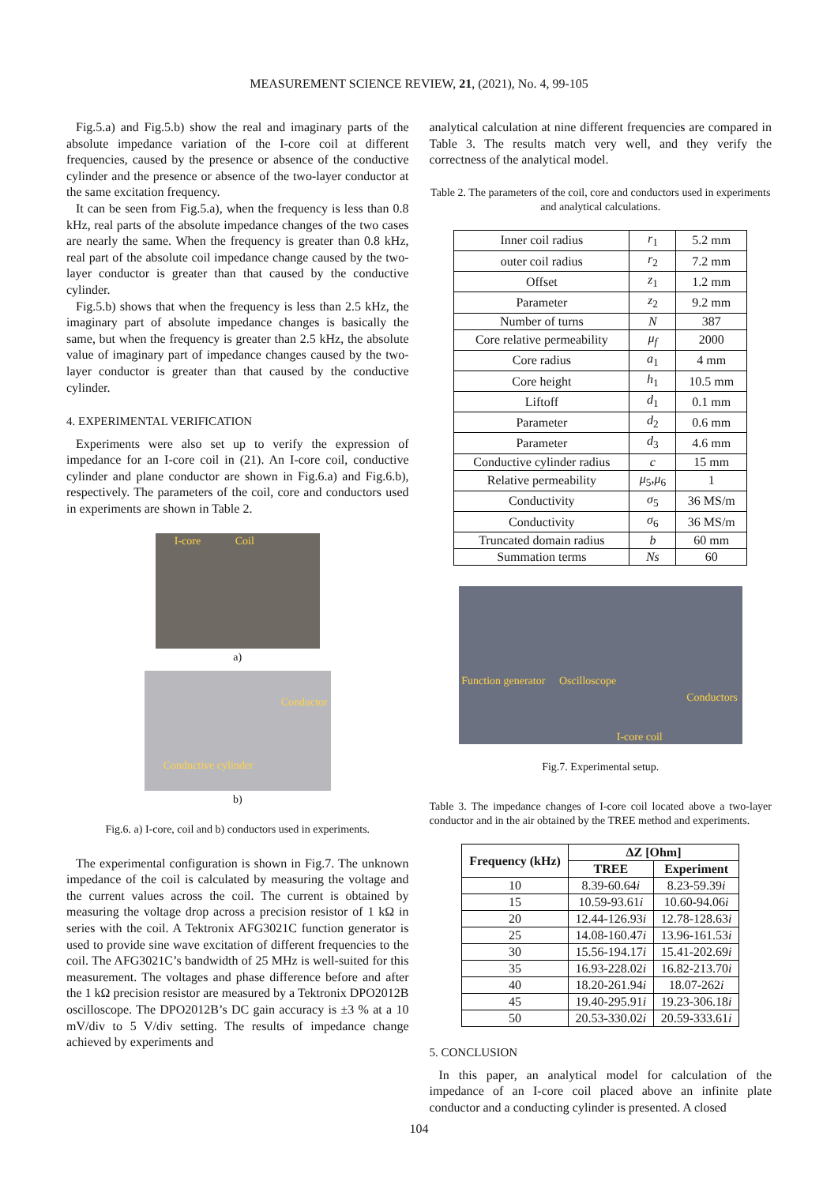MEASUREMENT SCIENCE REVIEW, 21, (2021), No. 4, 99-105
Fig.5.a) and Fig.5.b) show the real and imaginary parts of the absolute impedance variation of the I-core coil at different frequencies, caused by the presence or absence of the conductive cylinder and the presence or absence of the two-layer conductor at the same excitation frequency.
It can be seen from Fig.5.a), when the frequency is less than 0.8 kHz, real parts of the absolute impedance changes of the two cases are nearly the same. When the frequency is greater than 0.8 kHz, real part of the absolute coil impedance change caused by the two-layer conductor is greater than that caused by the conductive cylinder.
Fig.5.b) shows that when the frequency is less than 2.5 kHz, the imaginary part of absolute impedance changes is basically the same, but when the frequency is greater than 2.5 kHz, the absolute value of imaginary part of impedance changes caused by the two-layer conductor is greater than that caused by the conductive cylinder.
4. EXPERIMENTAL VERIFICATION
Experiments were also set up to verify the expression of impedance for an I-core coil in (21). An I-core coil, conductive cylinder and plane conductor are shown in Fig.6.a) and Fig.6.b), respectively. The parameters of the coil, core and conductors used in experiments are shown in Table 2.
I-core Coil
a)
Conductor
Conductive cylinder
b)
Fig.6. a) I-core, coil and b) conductors used in experiments.
The experimental configuration is shown in Fig.7. The unknown impedance of the coil is calculated by measuring the voltage and the current values across the coil. The current is obtained by measuring the voltage drop across a precision resistor of 1 kΩ in series with the coil. A Tektronix AFG3021C function generator is used to provide sine wave excitation of different frequencies to the coil. The AFG3021C’s bandwidth of 25 MHz is well-suited for this measurement. The voltages and phase difference before and after the 1 kΩ precision resistor are measured by a Tektronix DPO2012B oscilloscope. The DPO2012B’s DC gain accuracy is ±3 % at a 10 mV/div to 5 V/div setting. The results of impedance change achieved by experiments and
analytical calculation at nine different frequencies are compared in Table 3. The results match very well, and they verify the correctness of the analytical model.
Table 2. The parameters of the coil, core and conductors used in experiments and analytical calculations.
| Inner coil radius | r<sub>1</sub> | 5.2 mm |
| outer coil radius | r<sub>2</sub> | 7.2 mm |
| Offset | z<sub>1</sub> | 1.2 mm |
| Parameter | z<sub>2</sub> | 9.2 mm |
| Number of turns | N | 387 |
| Core relative permeability | μ<sub>f</sub> | 2000 |
| Core radius | a<sub>1</sub> | 4 mm |
| Core height | h<sub>1</sub> | 10.5 mm |
| Liftoff | d<sub>1</sub> | 0.1 mm |
| Parameter | d<sub>2</sub> | 0.6 mm |
| Parameter | d<sub>3</sub> | 4.6 mm |
| Conductive cylinder radius | c | 15 mm |
| Relative permeability | μ<sub>5</sub>, μ<sub>6</sub> | 1 |
| Conductivity | σ<sub>5</sub> | 36 MS/m |
| Conductivity | σ<sub>6</sub> | 36 MS/m |
| Truncated domain radius | b | 60 mm |
| Summation terms | Ns | 60 |
Function generator Oscilloscope
Conductors
I-core coil
Fig.7. Experimental setup.
Table 3. The impedance changes of I-core coil located above a two-layer conductor and in the air obtained by the TREE method and experiments.
| Frequency (kHz) | ΔZ [Ohm] | |
| --- | --- | --- |
| | TREE | Experiment |
| 10 | 8.39-60.64 i | 8.23-59.39 i |
| 15 | 10.59-93.61 i | 10.60-94.06 i |
| 20 | 12.44-126.93 i | 12.78-128.63 i |
| 25 | 14.08-160.47 i | 13.96-161.53 i |
| 30 | 15.56-194.17 i | 15.41-202.69 i |
| 35 | 16.93-228.02 i | 16.82-213.70 i |
| 40 | 18.20-261.94 i | 18.07-262 i |
| 45 | 19.40-295.91 i | 19.23-306.18 i |
| 50 | 20.53-330.02 i | 20.59-333.61 i |
5. CONCLUSION
In this paper, an analytical model for calculation of the impedance of an I-core coil placed above an infinite plate conductor and a conducting cylinder is presented. A closed
104